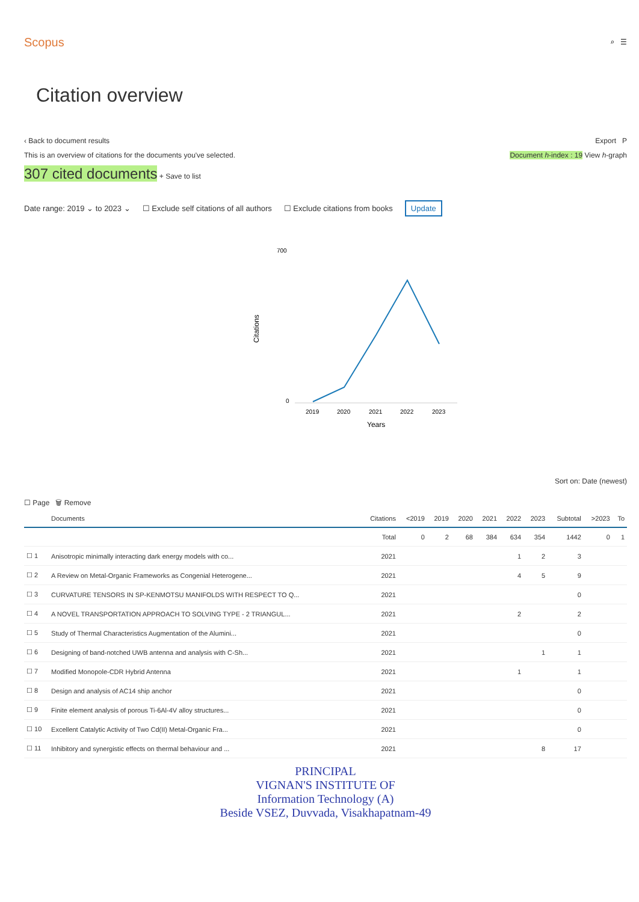Scopus
⌕ ☰
Citation overview
‹ Back to document results Export P
This is an overview of citations for the documents you've selected. Document h-index : 19 View h-graph
307 cited documents + Save to list
Date range: 2019 ⌄ to 2023 ⌄ ☐ Exclude self citations of all authors ☐ Exclude citations from books Update
700
0
Citations
2019
2020
2021
2022
2023
Years
Sort on: Date (newest)
☐ Page 🗑 Remove
| | Documents | Citations | <2019 | 2019 | 2020 | 2021 | 2022 | 2023 | Subtotal | >2023 | To |
| --- | --- | --- | --- | --- | --- | --- | --- | --- | --- | --- | --- |
| | | Total | 0 | 2 | 68 | 384 | 634 | 354 | 1442 | 0 | 1 |
| ☐ 1 | Anisotropic minimally interacting dark energy models with co... | 2021 | | | | | 1 | 2 | 3 | | |
| ☐ 2 | A Review on Metal-Organic Frameworks as Congenial Heterogene... | 2021 | | | | | 4 | 5 | 9 | | |
| ☐ 3 | CURVATURE TENSORS IN SP-KENMOTSU MANIFOLDS WITH RESPECT TO Q... | 2021 | | | | | | | 0 | | |
| ☐ 4 | A NOVEL TRANSPORTATION APPROACH TO SOLVING TYPE - 2 TRIANGUL... | 2021 | | | | | 2 | | 2 | | |
| ☐ 5 | Study of Thermal Characteristics Augmentation of the Alumini... | 2021 | | | | | | | 0 | | |
| ☐ 6 | Designing of band-notched UWB antenna and analysis with C-Sh... | 2021 | | | | | | 1 | 1 | | |
| ☐ 7 | Modified Monopole-CDR Hybrid Antenna | 2021 | | | | | 1 | | 1 | | |
| ☐ 8 | Design and analysis of AC14 ship anchor | 2021 | | | | | | | 0 | | |
| ☐ 9 | Finite element analysis of porous Ti-6Al-4V alloy structures... | 2021 | | | | | | | 0 | | |
| ☐ 10 | Excellent Catalytic Activity of Two Cd(II) Metal-Organic Fra... | 2021 | | | | | | | 0 | | |
| ☐ 11 | Inhibitory and synergistic effects on thermal behaviour and ... | 2021 | | | | | | 8 | 17 | | |
PRINCIPAL
VIGNAN'S INSTITUTE OF
Information Technology (A)
Beside VSEZ, Duvvada, Visakhapatnam-49